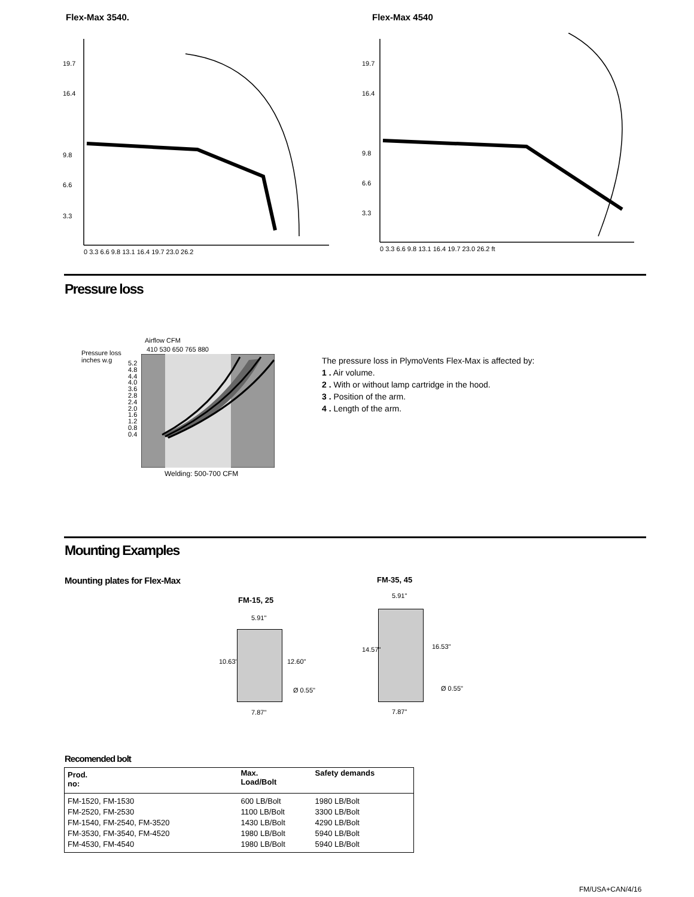Flex-Max 3540. Flex-Max 4540
19.7
16.4
9.8
6.6
3.3
0 3.3 6.6 9.8 13.1 16.4 19.7 23.0 26.2
19.7
16.4
9.8
6.6
3.3
0 3.3 6.6 9.8 13.1 16.4 19.7 23.0 26.2 ft
Pressure loss
Airflow CFM
410 530 650 765 880
Pressure loss
inches w.g
5.2
4.8
4.4
4.0
3.6
2.8
2.4
2.0
1.6
1.2
0.8
0.4
Welding: 500-700 CFM
The pressure loss in PlymoVents Flex-Max is affected by:
1 . Air volume.
2 . With or without lamp cartridge in the hood.
3 . Position of the arm.
4 . Length of the arm.
Mounting Examples
Mounting plates for Flex-Max FM-35, 45
FM-15, 25
5.91"
10.63" 12.60"
Ø 0.55"
7.87"
5.91"
14.57" 16.53"
Ø 0.55"
7.87"
Recomended bolt
| Prod. no: | Max. Load/Bolt | Safety demands |
| --- | --- | --- |
| FM-1520, FM-1530 FM-2520, FM-2530 FM-1540, FM-2540, FM-3520 FM-3530, FM-3540, FM-4520 FM-4530, FM-4540 | 600 LB/Bolt 1100 LB/Bolt 1430 LB/Bolt 1980 LB/Bolt 1980 LB/Bolt | 1980 LB/Bolt 3300 LB/Bolt 4290 LB/Bolt 5940 LB/Bolt 5940 LB/Bolt |
FM/USA+CAN/4/16